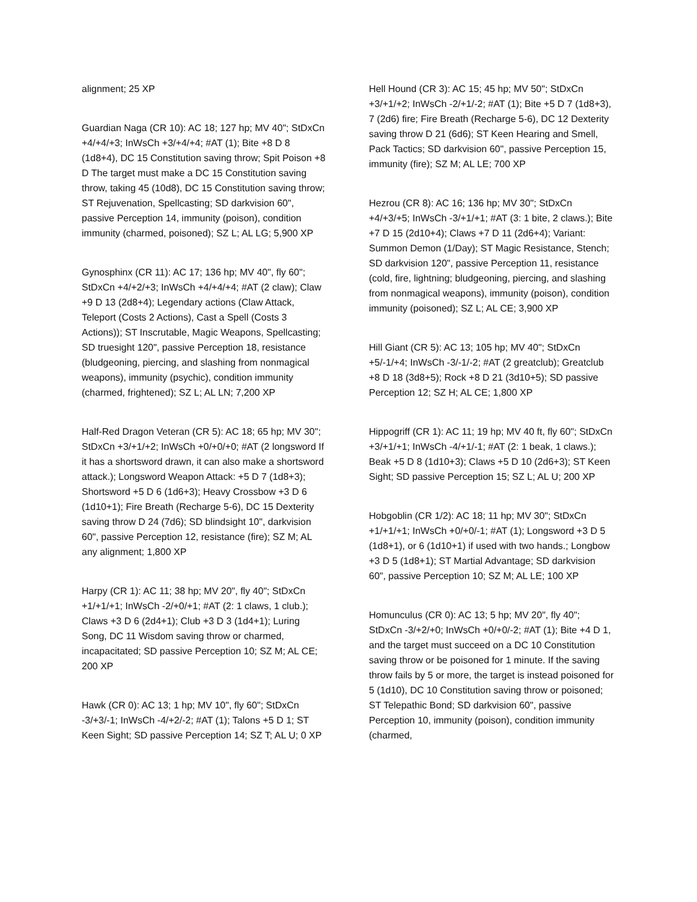alignment; 25 XP
Guardian Naga (CR 10): AC 18; 127 hp; MV 40"; StDxCn +4/+4/+3; InWsCh +3/+4/+4; #AT (1); Bite +8 D 8 (1d8+4), DC 15 Constitution saving throw; Spit Poison +8 D The target must make a DC 15 Constitution saving throw, taking 45 (10d8), DC 15 Constitution saving throw; ST Rejuvenation, Spellcasting; SD darkvision 60", passive Perception 14, immunity (poison), condition immunity (charmed, poisoned); SZ L; AL LG; 5,900 XP
Gynosphinx (CR 11): AC 17; 136 hp; MV 40", fly 60"; StDxCn +4/+2/+3; InWsCh +4/+4/+4; #AT (2 claw); Claw +9 D 13 (2d8+4); Legendary actions (Claw Attack, Teleport (Costs 2 Actions), Cast a Spell (Costs 3 Actions)); ST Inscrutable, Magic Weapons, Spellcasting; SD truesight 120", passive Perception 18, resistance (bludgeoning, piercing, and slashing from nonmagical weapons), immunity (psychic), condition immunity (charmed, frightened); SZ L; AL LN; 7,200 XP
Half-Red Dragon Veteran (CR 5): AC 18; 65 hp; MV 30"; StDxCn +3/+1/+2; InWsCh +0/+0/+0; #AT (2 longsword If it has a shortsword drawn, it can also make a shortsword attack.); Longsword Weapon Attack: +5 D 7 (1d8+3); Shortsword +5 D 6 (1d6+3); Heavy Crossbow +3 D 6 (1d10+1); Fire Breath (Recharge 5-6), DC 15 Dexterity saving throw D 24 (7d6); SD blindsight 10", darkvision 60", passive Perception 12, resistance (fire); SZ M; AL any alignment; 1,800 XP
Harpy (CR 1): AC 11; 38 hp; MV 20", fly 40"; StDxCn +1/+1/+1; InWsCh -2/+0/+1; #AT (2: 1 claws, 1 club.); Claws +3 D 6 (2d4+1); Club +3 D 3 (1d4+1); Luring Song, DC 11 Wisdom saving throw or charmed, incapacitated; SD passive Perception 10; SZ M; AL CE; 200 XP
Hawk (CR 0): AC 13; 1 hp; MV 10", fly 60"; StDxCn -3/+3/-1; InWsCh -4/+2/-2; #AT (1); Talons +5 D 1; ST Keen Sight; SD passive Perception 14; SZ T; AL U; 0 XP
Hell Hound (CR 3): AC 15; 45 hp; MV 50"; StDxCn +3/+1/+2; InWsCh -2/+1/-2; #AT (1); Bite +5 D 7 (1d8+3), 7 (2d6) fire; Fire Breath (Recharge 5-6), DC 12 Dexterity saving throw D 21 (6d6); ST Keen Hearing and Smell, Pack Tactics; SD darkvision 60", passive Perception 15, immunity (fire); SZ M; AL LE; 700 XP
Hezrou (CR 8): AC 16; 136 hp; MV 30"; StDxCn +4/+3/+5; InWsCh -3/+1/+1; #AT (3: 1 bite, 2 claws.); Bite +7 D 15 (2d10+4); Claws +7 D 11 (2d6+4); Variant: Summon Demon (1/Day); ST Magic Resistance, Stench; SD darkvision 120", passive Perception 11, resistance (cold, fire, lightning; bludgeoning, piercing, and slashing from nonmagical weapons), immunity (poison), condition immunity (poisoned); SZ L; AL CE; 3,900 XP
Hill Giant (CR 5): AC 13; 105 hp; MV 40"; StDxCn +5/-1/+4; InWsCh -3/-1/-2; #AT (2 greatclub); Greatclub +8 D 18 (3d8+5); Rock +8 D 21 (3d10+5); SD passive Perception 12; SZ H; AL CE; 1,800 XP
Hippogriff (CR 1): AC 11; 19 hp; MV 40 ft, fly 60"; StDxCn +3/+1/+1; InWsCh -4/+1/-1; #AT (2: 1 beak, 1 claws.); Beak +5 D 8 (1d10+3); Claws +5 D 10 (2d6+3); ST Keen Sight; SD passive Perception 15; SZ L; AL U; 200 XP
Hobgoblin (CR 1/2): AC 18; 11 hp; MV 30"; StDxCn +1/+1/+1; InWsCh +0/+0/-1; #AT (1); Longsword +3 D 5 (1d8+1), or 6 (1d10+1) if used with two hands.; Longbow +3 D 5 (1d8+1); ST Martial Advantage; SD darkvision 60", passive Perception 10; SZ M; AL LE; 100 XP
Homunculus (CR 0): AC 13; 5 hp; MV 20", fly 40"; StDxCn -3/+2/+0; InWsCh +0/+0/-2; #AT (1); Bite +4 D 1, and the target must succeed on a DC 10 Constitution saving throw or be poisoned for 1 minute. If the saving throw fails by 5 or more, the target is instead poisoned for 5 (1d10), DC 10 Constitution saving throw or poisoned; ST Telepathic Bond; SD darkvision 60", passive Perception 10, immunity (poison), condition immunity (charmed,